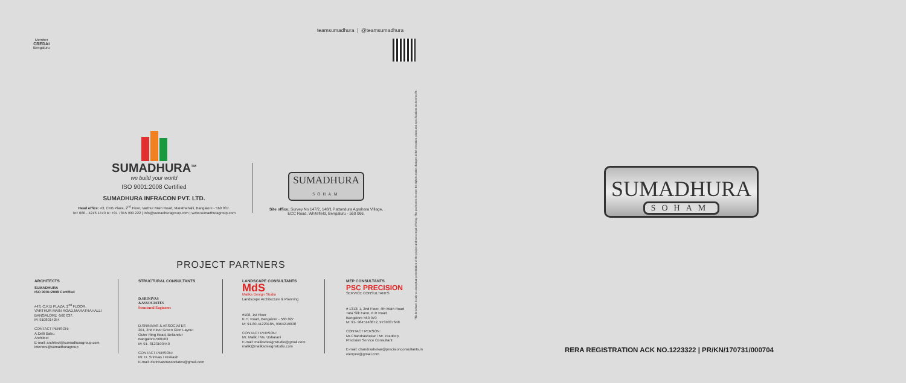Member
CREDAI
Bengaluru
teamsumadhura | @teamsumadhura
SUMADHURA<sup>TM</sup>
we build your world
ISO 9001:2008 Certified
SUMADHURA INFRACON PVT. LTD.
Head office: 43, CKB Plaza, 2<sup>nd</sup> Floor, Varthur Main Road, Marathahalli, Bangalore - 560 037.
Tel: 080 - 4216 1470 M: +91 7815 999 222 | info@sumadhuragroup.com | www.sumadhuragroup.com
SUMADHURA
SOHAM
Site office: Survey No 147/2, 148/1 Pattandura Agrahara Village,
ECC Road, Whitefield, Bengaluru - 560 066.
PROJECT PARTNERS
ARCHITECTS
SUMADHURA
ISO 9001:2008 Certified
#43, C.K.B PLAZA, 2<sup>nd</sup> FLOOR,
VARTHUR MAIN ROAD,MARATHAHALLI
BANGALORE -560 037.
M: 9108014254
CONTACT PERSON:
A.Delli Babu
Architect
E-mail: architect@sumadhuragroup.com
interiors@sumadhuragroup
STRUCTURAL CONSULTANTS
D.SRINIVAS
&ASSOCIATES
Structural Engineers
D.SRINIVAS & ASSOCIATES
201, 2nd Floor Green Glen Layout
Outer Ring Road, Bellandur
Bangalore-560103
M: 91- 8123190440
CONTACT PERSON:
Mr. D. Srinivas / Prakash
E-mail: dsrinivasnassociates@gmail.com
LANDSCAPE CONSULTANTS
MdS
Maliks Design Studio
Landscape Architecture & Planning
#108, 1st Floor
K.H. Road, Bangalore - 560 027
M: 91-80-41229185, 9964219038
CONTACT PERSON:
Mr. Malik / Ms. Usharani
E-mail: maliksdesignstudio@gmail.com
malik@maliksdesignstudio.com
MEP CONSULTANTS
PSC PRECISION
SERVICE CONSULTANTS
# 1313/ 1, 2nd Floor, 4th Main Road
Tata Silk Farm, K.R Road
Bangalore 560 070
M: 91- 9845148872, 9739337648
CONTACT PERSON:
Mr.Chandrashekar / Mr. Pradeep
Precision Service Consultant
E-mail: chandrashekar@precisionconsultants.in
elenpee@gmail.com
This brochure is only a conceptual presentation of the project and not a legal offering. The promoters reserve the right to make changes in the elevation, plans and specifications as deemed fit.
SUMADHURA
SOHAM
RERA REGISTRATION ACK NO.1223322 | PR/KN/170731/000704